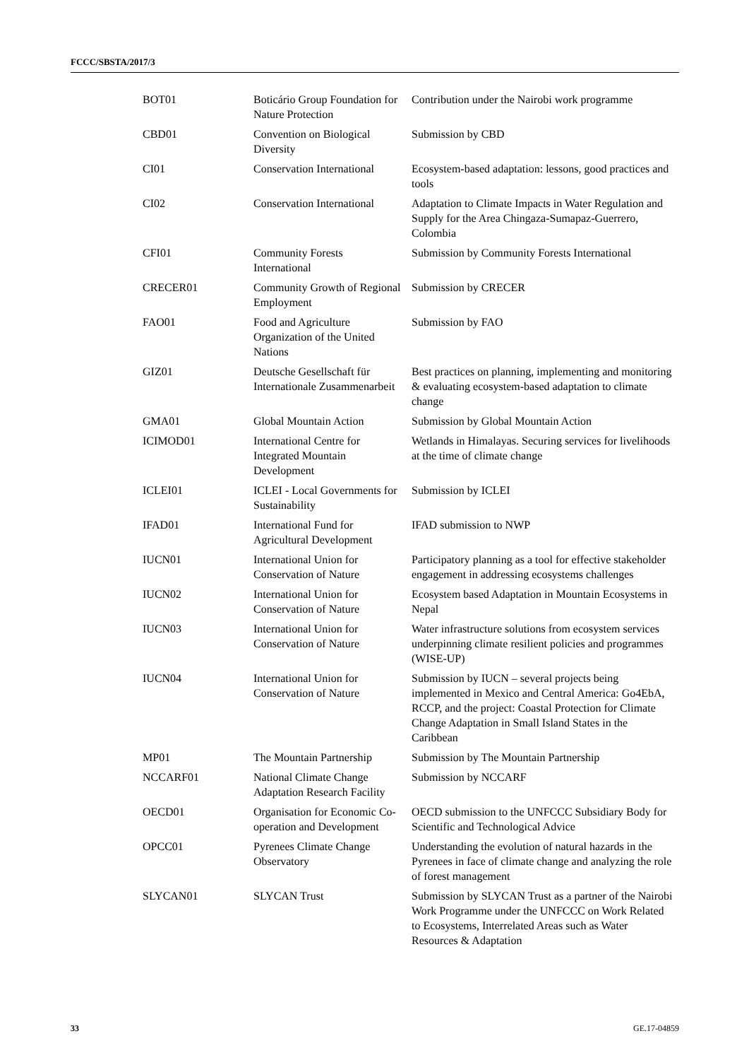FCCC/SBSTA/2017/3
| BOT01 | Boticário Group Foundation for Nature Protection | Contribution under the Nairobi work programme |
| CBD01 | Convention on Biological Diversity | Submission by CBD |
| CI01 | Conservation International | Ecosystem-based adaptation: lessons, good practices and tools |
| CI02 | Conservation International | Adaptation to Climate Impacts in Water Regulation and Supply for the Area Chingaza-Sumapaz-Guerrero, Colombia |
| CFI01 | Community Forests International | Submission by Community Forests International |
| CRECER01 | Community Growth of Regional Employment | Submission by CRECER |
| FAO01 | Food and Agriculture Organization of the United Nations | Submission by FAO |
| GIZ01 | Deutsche Gesellschaft für Internationale Zusammenarbeit | Best practices on planning, implementing and monitoring & evaluating ecosystem-based adaptation to climate change |
| GMA01 | Global Mountain Action | Submission by Global Mountain Action |
| ICIMOD01 | International Centre for Integrated Mountain Development | Wetlands in Himalayas. Securing services for livelihoods at the time of climate change |
| ICLEI01 | ICLEI - Local Governments for Sustainability | Submission by ICLEI |
| IFAD01 | International Fund for Agricultural Development | IFAD submission to NWP |
| IUCN01 | International Union for Conservation of Nature | Participatory planning as a tool for effective stakeholder engagement in addressing ecosystems challenges |
| IUCN02 | International Union for Conservation of Nature | Ecosystem based Adaptation in Mountain Ecosystems in Nepal |
| IUCN03 | International Union for Conservation of Nature | Water infrastructure solutions from ecosystem services underpinning climate resilient policies and programmes (WISE-UP) |
| IUCN04 | International Union for Conservation of Nature | Submission by IUCN – several projects being implemented in Mexico and Central America: Go4EbA, RCCP, and the project: Coastal Protection for Climate Change Adaptation in Small Island States in the Caribbean |
| MP01 | The Mountain Partnership | Submission by The Mountain Partnership |
| NCCARF01 | National Climate Change Adaptation Research Facility | Submission by NCCARF |
| OECD01 | Organisation for Economic Co-operation and Development | OECD submission to the UNFCCC Subsidiary Body for Scientific and Technological Advice |
| OPCC01 | Pyrenees Climate Change Observatory | Understanding the evolution of natural hazards in the Pyrenees in face of climate change and analyzing the role of forest management |
| SLYCAN01 | SLYCAN Trust | Submission by SLYCAN Trust as a partner of the Nairobi Work Programme under the UNFCCC on Work Related to Ecosystems, Interrelated Areas such as Water Resources & Adaptation |
33 GE.17-04859